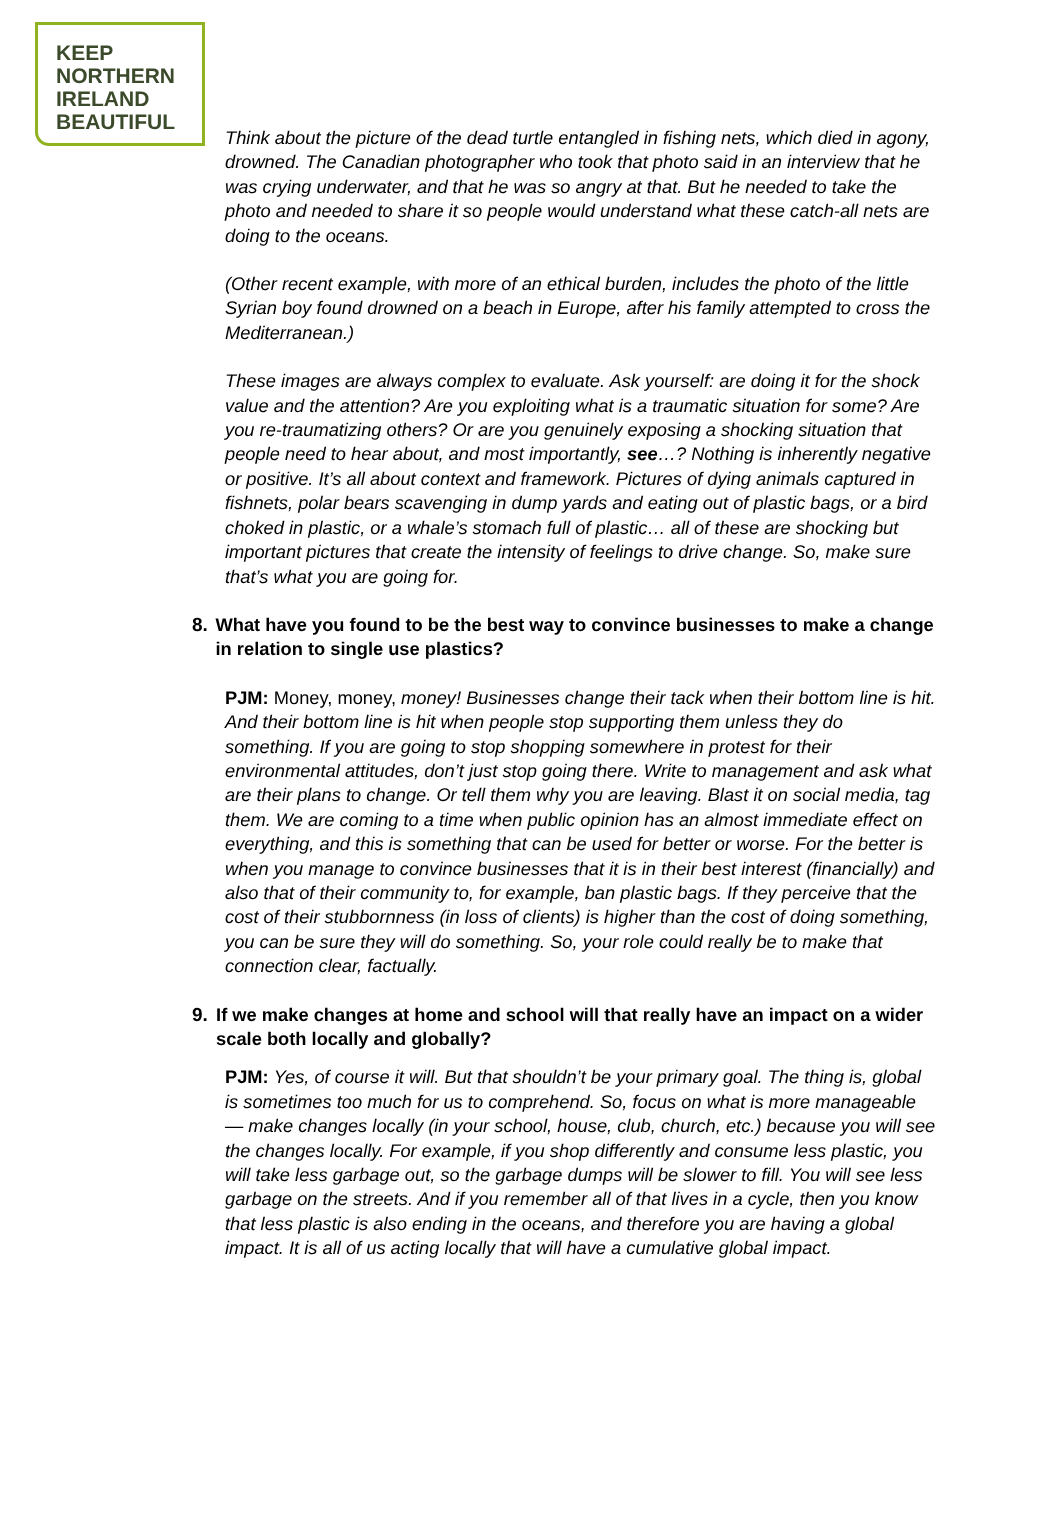KEEP
NORTHERN
IRELAND
BEAUTIFUL
Think about the picture of the dead turtle entangled in fishing nets, which died in agony, drowned. The Canadian photographer who took that photo said in an interview that he was crying underwater, and that he was so angry at that. But he needed to take the photo and needed to share it so people would understand what these catch-all nets are doing to the oceans.
(Other recent example, with more of an ethical burden, includes the photo of the little Syrian boy found drowned on a beach in Europe, after his family attempted to cross the Mediterranean.)
These images are always complex to evaluate. Ask yourself: are doing it for the shock value and the attention? Are you exploiting what is a traumatic situation for some? Are you re-traumatizing others? Or are you genuinely exposing a shocking situation that people need to hear about, and most importantly, see…? Nothing is inherently negative or positive. It’s all about context and framework. Pictures of dying animals captured in fishnets, polar bears scavenging in dump yards and eating out of plastic bags, or a bird choked in plastic, or a whale’s stomach full of plastic… all of these are shocking but important pictures that create the intensity of feelings to drive change. So, make sure that’s what you are going for.
8. What have you found to be the best way to convince businesses to make a change in relation to single use plastics?
PJM: Money, money, money! Businesses change their tack when their bottom line is hit. And their bottom line is hit when people stop supporting them unless they do something. If you are going to stop shopping somewhere in protest for their environmental attitudes, don’t just stop going there. Write to management and ask what are their plans to change. Or tell them why you are leaving. Blast it on social media, tag them. We are coming to a time when public opinion has an almost immediate effect on everything, and this is something that can be used for better or worse. For the better is when you manage to convince businesses that it is in their best interest (financially) and also that of their community to, for example, ban plastic bags. If they perceive that the cost of their stubbornness (in loss of clients) is higher than the cost of doing something, you can be sure they will do something. So, your role could really be to make that connection clear, factually.
9. If we make changes at home and school will that really have an impact on a wider scale both locally and globally?
PJM: Yes, of course it will. But that shouldn’t be your primary goal. The thing is, global is sometimes too much for us to comprehend. So, focus on what is more manageable — make changes locally (in your school, house, club, church, etc.) because you will see the changes locally. For example, if you shop differently and consume less plastic, you will take less garbage out, so the garbage dumps will be slower to fill. You will see less garbage on the streets. And if you remember all of that lives in a cycle, then you know that less plastic is also ending in the oceans, and therefore you are having a global impact. It is all of us acting locally that will have a cumulative global impact.